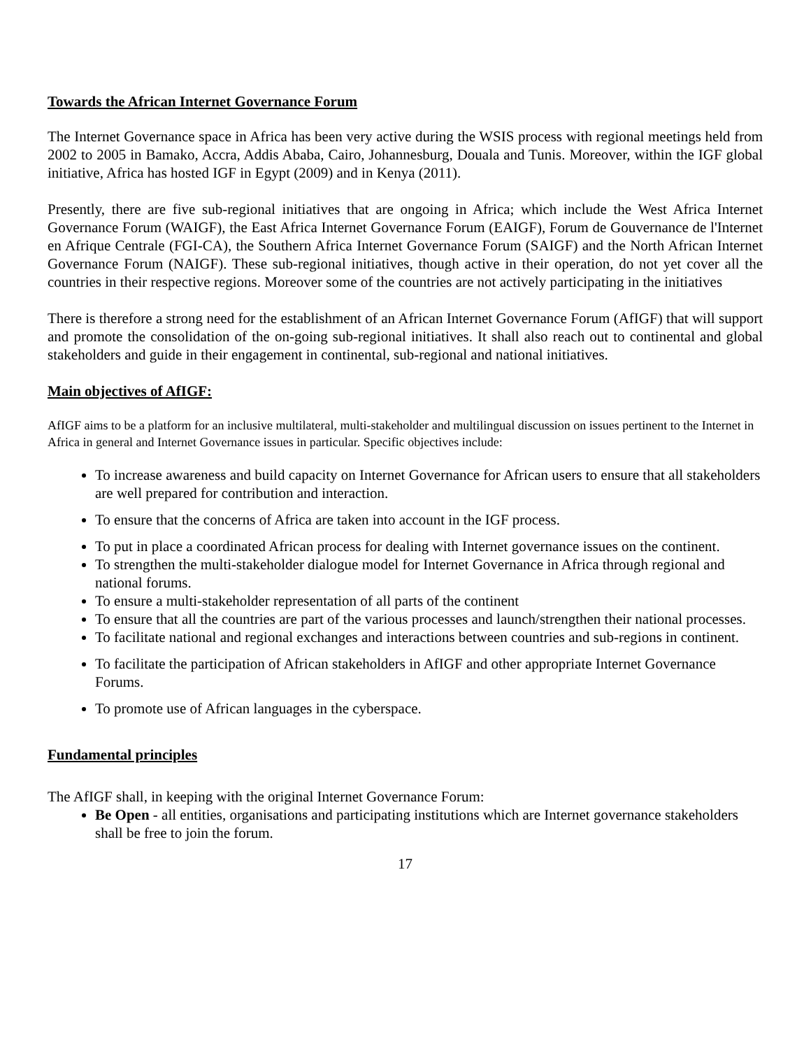Towards the African Internet Governance Forum
The Internet Governance space in Africa has been very active during the WSIS process with regional meetings held from 2002 to 2005 in Bamako, Accra, Addis Ababa, Cairo, Johannesburg, Douala and Tunis. Moreover, within the IGF global initiative, Africa has hosted IGF in Egypt (2009) and in Kenya (2011).
Presently, there are five sub-regional initiatives that are ongoing in Africa; which include the West Africa Internet Governance Forum (WAIGF), the East Africa Internet Governance Forum (EAIGF), Forum de Gouvernance de l'Internet en Afrique Centrale (FGI-CA), the Southern Africa Internet Governance Forum (SAIGF) and the North African Internet Governance Forum (NAIGF). These sub-regional initiatives, though active in their operation, do not yet cover all the countries in their respective regions. Moreover some of the countries are not actively participating in the initiatives
There is therefore a strong need for the establishment of an African Internet Governance Forum (AfIGF) that will support and promote the consolidation of the on-going sub-regional initiatives. It shall also reach out to continental and global stakeholders and guide in their engagement in continental, sub-regional and national initiatives.
Main objectives of AfIGF:
AfIGF aims to be a platform for an inclusive multilateral, multi-stakeholder and multilingual discussion on issues pertinent to the Internet in Africa in general and Internet Governance issues in particular. Specific objectives include:
To increase awareness and build capacity on Internet Governance for African users to ensure that all stakeholders are well prepared for contribution and interaction.
To ensure that the concerns of Africa are taken into account in the IGF process.
To put in place a coordinated African process for dealing with Internet governance issues on the continent.
To strengthen the multi-stakeholder dialogue model for Internet Governance in Africa through regional and national forums.
To ensure a multi-stakeholder representation of all parts of the continent
To ensure that all the countries are part of the various processes and launch/strengthen their national processes.
To facilitate national and regional exchanges and interactions between countries and sub-regions in continent.
To facilitate the participation of African stakeholders in AfIGF and other appropriate Internet Governance Forums.
To promote use of African languages in the cyberspace.
Fundamental principles
The AfIGF shall, in keeping with the original Internet Governance Forum:
Be Open - all entities, organisations and participating institutions which are Internet governance stakeholders shall be free to join the forum.
17